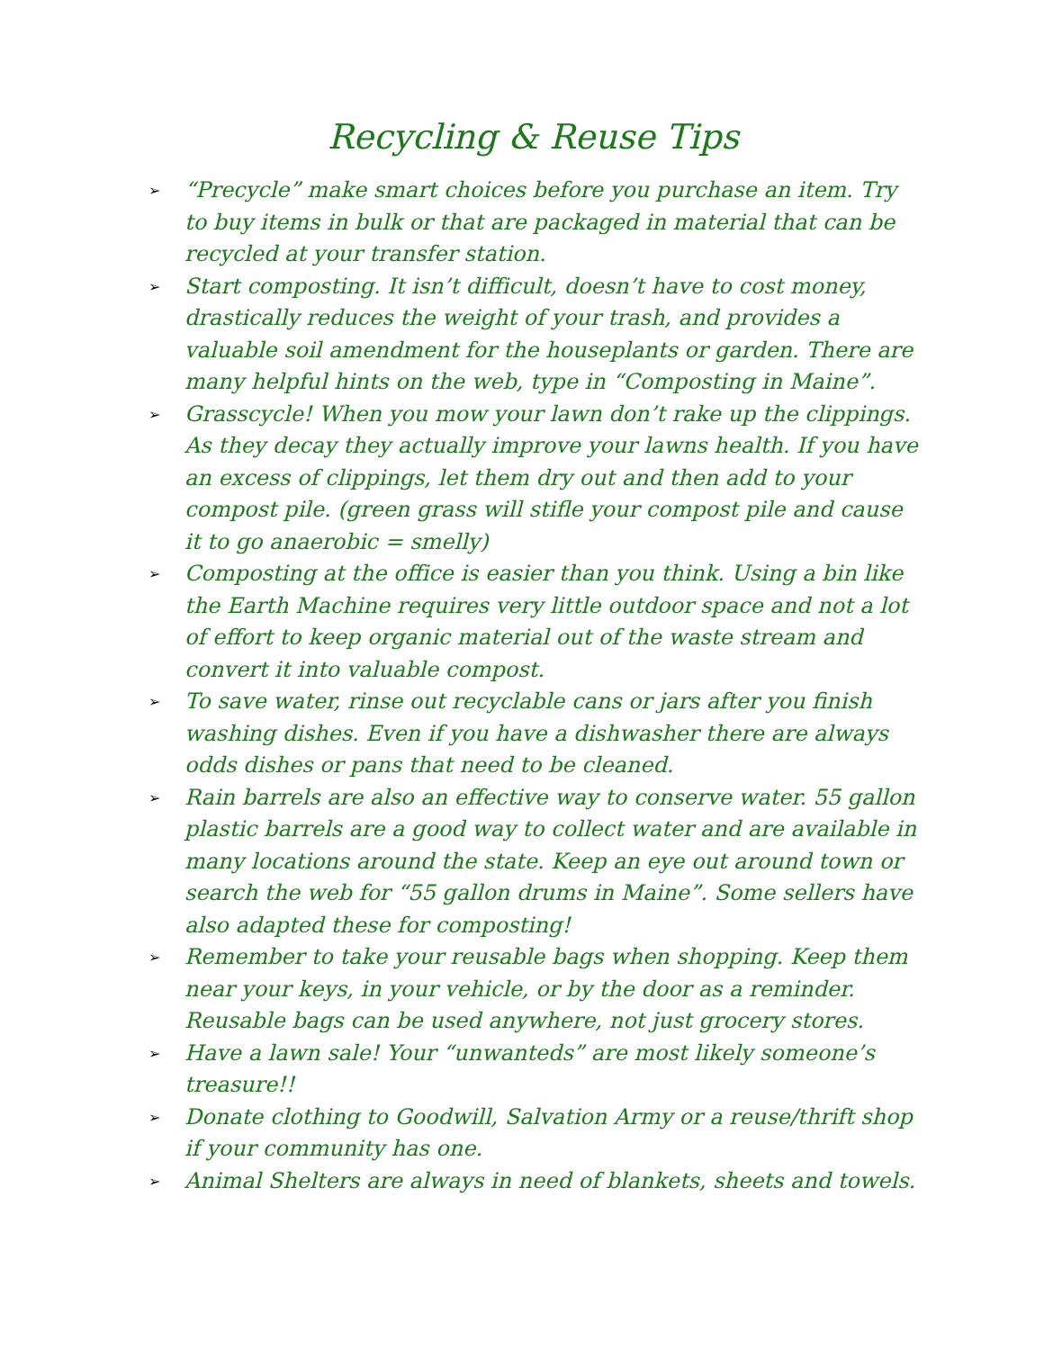Recycling & Reuse Tips
➢ “Precycle” make smart choices before you purchase an item. Try to buy items in bulk or that are packaged in material that can be recycled at your transfer station.
➢ Start composting. It isn’t difficult, doesn’t have to cost money, drastically reduces the weight of your trash, and provides a valuable soil amendment for the houseplants or garden. There are many helpful hints on the web, type in “Composting in Maine”.
➢ Grasscycle! When you mow your lawn don’t rake up the clippings. As they decay they actually improve your lawns health. If you have an excess of clippings, let them dry out and then add to your compost pile. (green grass will stifle your compost pile and cause it to go anaerobic = smelly)
➢ Composting at the office is easier than you think. Using a bin like the Earth Machine requires very little outdoor space and not a lot of effort to keep organic material out of the waste stream and convert it into valuable compost.
➢ To save water, rinse out recyclable cans or jars after you finish washing dishes. Even if you have a dishwasher there are always odds dishes or pans that need to be cleaned.
➢ Rain barrels are also an effective way to conserve water. 55 gallon plastic barrels are a good way to collect water and are available in many locations around the state. Keep an eye out around town or search the web for “55 gallon drums in Maine”. Some sellers have also adapted these for composting!
➢ Remember to take your reusable bags when shopping. Keep them near your keys, in your vehicle, or by the door as a reminder. Reusable bags can be used anywhere, not just grocery stores.
➢ Have a lawn sale! Your “unwanteds” are most likely someone’s treasure!!
➢ Donate clothing to Goodwill, Salvation Army or a reuse/thrift shop if your community has one.
➢ Animal Shelters are always in need of blankets, sheets and towels.